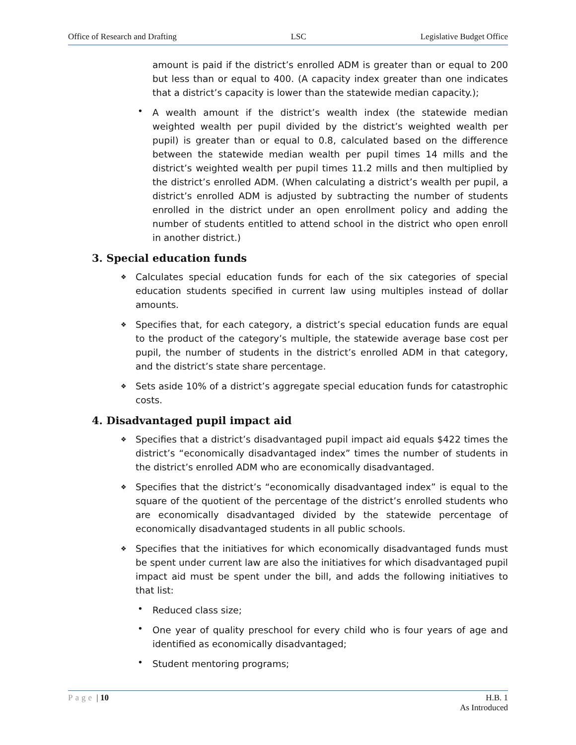Office of Research and Drafting LSC Legislative Budget Office
amount is paid if the district’s enrolled ADM is greater than or equal to 200 but less than or equal to 400. (A capacity index greater than one indicates that a district’s capacity is lower than the statewide median capacity.);
•
A wealth amount if the district’s wealth index (the statewide median weighted wealth per pupil divided by the district’s weighted wealth per pupil) is greater than or equal to 0.8, calculated based on the difference between the statewide median wealth per pupil times 14 mills and the district’s weighted wealth per pupil times 11.2 mills and then multiplied by the district’s enrolled ADM. (When calculating a district’s wealth per pupil, a district’s enrolled ADM is adjusted by subtracting the number of students enrolled in the district under an open enrollment policy and adding the number of students entitled to attend school in the district who open enroll in another district.)
3. Special education funds
❖
Calculates special education funds for each of the six categories of special education students specified in current law using multiples instead of dollar amounts.
❖
Specifies that, for each category, a district’s special education funds are equal to the product of the category’s multiple, the statewide average base cost per pupil, the number of students in the district’s enrolled ADM in that category, and the district’s state share percentage.
❖
Sets aside 10% of a district’s aggregate special education funds for catastrophic costs.
4. Disadvantaged pupil impact aid
❖
Specifies that a district’s disadvantaged pupil impact aid equals $422 times the district’s “economically disadvantaged index” times the number of students in the district’s enrolled ADM who are economically disadvantaged.
❖
Specifies that the district’s “economically disadvantaged index” is equal to the square of the quotient of the percentage of the district’s enrolled students who are economically disadvantaged divided by the statewide percentage of economically disadvantaged students in all public schools.
❖
Specifies that the initiatives for which economically disadvantaged funds must be spent under current law are also the initiatives for which disadvantaged pupil impact aid must be spent under the bill, and adds the following initiatives to that list:
•
Reduced class size;
•
One year of quality preschool for every child who is four years of age and identified as economically disadvantaged;
•
Student mentoring programs;
Page | 10 H.B. 1
As Introduced